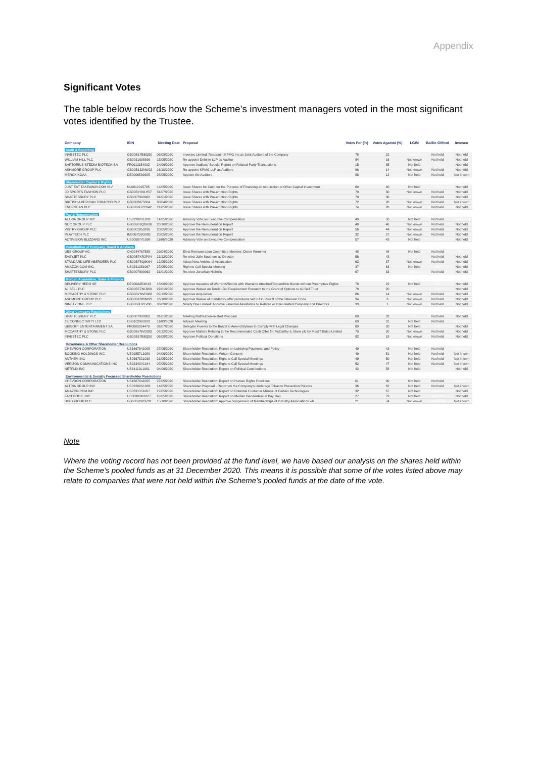Appendix
Significant Votes
The table below records how the Scheme’s investment managers voted in the most significant votes identified by the Trustee.
| Company | ISIN | Meeting Date | Proposal | Votes For (%) | Votes Against (%) | LGIM | Baillie Gifford | Invesco |
| --- | --- | --- | --- | --- | --- | --- | --- | --- |
| Audit & Reporting | | | | | | | | |
| INVESTEC PLC | GB00B17BBQ50 | 06/08/2020 | Investec Limited: Reappoint KPMG Inc as Joint Auditors of the Company | 78 | 22 | Against | Not held | Not held |
| WILLIAM HILL PLC | GB0031698896 | 15/05/2020 | Re-appoint Deloitte LLP as Auditor | 84 | 16 | Not known | Not held | Not held |
| SARTORIUS STEDIM BIOTECH SA | FR0013154002 | 24/06/2020 | Approve Auditors' Special Report on Related-Party Transactions | 15 | 85 | Not held | For | Not held |
| ASHMORE GROUP PLC | GB00B132NW22 | 16/10/2020 | Re-appoint KPMG LLP as Auditors | 86 | 14 | Not known | Not held | Not held |
| MERCK KGAA | DE0006599905 | 28/05/2020 | Appoint the Auditors | 88 | 12 | Not held | Not held | Not known |
| Shareholder Capital & Rights | | | | | | | | |
| JUST EAT TAKEAWAY.COM N.V. | NL0012015705 | 14/05/2020 | Issue Shares for Cash for the Purpose of Financing an Acquisition or Other Capital Investment | 60 | 40 | Not held | For | Not held |
| JD SPORTS FASHION PLC | GB00BYX91H57 | 31/07/2020 | Issue Shares with Pre-emption Rights | 70 | 30 | Not known | Not held | Not held |
| SHAFTESBURY PLC | GB0007990962 | 31/01/2020 | Issue Shares with Pre-emption Rights | 70 | 30 | For | Not held | Not held |
| BRITISH AMERICAN TOBACCO PLC | GB0002875804 | 30/04/2020 | Issue Shares with Pre-emption Rights | 72 | 28 | Not known | Not held | Not known |
| ENERGEAN PLC | GB00BG12Y042 | 21/05/2020 | Issue Shares with Pre-emption Rights | 74 | 26 | Not known | Not held | Not held |
| Pay & Remuneration | | | | | | | | |
| ALTRIA GROUP INC. | US02209S1033 | 14/05/2020 | Advisory Vote on Executive Compensation | 49 | 50 | Not held | Not held | For/Against |
| NCC GROUP PLC | GB00B01QGK86 | 20/10/2020 | Approve the Remuneration Report | 48 | 46 | Not known | Not held | Not held |
| VISTRY GROUP PLC | GB0001859296 | 20/05/2020 | Approve the Remuneration Report | 56 | 44 | Not known | Not held | Not held |
| PLAYTECH PLC | IM00B7S9G985 | 20/05/2020 | Approve the Remuneration Report | 32 | 57 | Not known | Not held | Not held |
| ACTIVISION BLIZZARD INC | US00507V1098 | 11/06/2020 | Advisory Vote on Executive Compensation | 57 | 43 | Not held | For | Not held |
| Constitution of Company, Board & Advisers | | | | | | | | |
| UBS GROUP AG | CH0244767585 | 29/04/2020 | Elect Remuneration Committee Member: Dieter Wemmer | 48 | 48 | Not held | Not held | For |
| EASYJET PLC | GB00B7KR2P84 | 23/12/2020 | Re-elect Julie Southern as Director | 56 | 43 | For | Not held | Not held |
| STANDARD LIFE ABERDEEN PLC | GB00BF8Q6K64 | 12/05/2020 | Adopt New Articles of Association | 63 | 37 | Not known | Not held | Not held |
| AMAZON.COM INC. | US0231351067 | 27/05/2020 | Right to Call Special Meeting | 37 | 63 | Not held | For | Not held |
| SHAFTESBURY PLC | GB0007990962 | 31/01/2020 | Re-elect Jonathan Nicholls | 67 | 33 | Against | Not held | Not held |
| Merger, Acquisition, Sales & Finance | | | | | | | | |
| DELIVERY HERO SE | DE000A2E4K43 | 18/06/2020 | Approve Issuance of Warrants/Bonds with Warrants Attached/Convertible Bonds without Preemptive Rights | 78 | 22 | Not held | For | Not held |
| AJ BELL PLC | GB00BFZNLB60 | 22/01/2020 | Approve Waiver on Tender-Bid Requirement Pursuant to the Grant of Options to AJ Bell Trust | 79 | 20 | For | For | Not held |
| MCCARTHY & STONE PLC | GB00BYNVD082 | 07/12/2020 | Approve Acquisition | 86 | 14 | Not known | Not held | Not held |
| ASHMORE GROUP PLC | GB00B132NW22 | 16/10/2020 | Approve Waiver of mandatory offer provisions set out in Rule 9 of the Takeover Code | 94 | 6 | Not known | Not held | Not held |
| NINETY ONE PLC | GB00BJHPLV88 | 03/09/2020 | Ninety One Limited: Approve Financial Assistance to Related or Inter-related Company and Directors | 99 | 1 | Not known | Not held | Not held |
| Other Company Resolutions | | | | | | | | |
| SHAFTESBURY PLC | GB0007990962 | 31/01/2020 | Meeting Notification-related Proposal | 68 | 32 | For | Not held | Not held |
| TE CONNECTIVITY LTD | CH0102993182 | 11/03/2020 | Adjourn Meeting | 69 | 31 | Not held | Not held | For/Against |
| UBISOFT ENTERTAINMENT SA | FR0000054470 | 02/07/2020 | Delegate Powers to the Board to Amend Bylaws to Comply with Legal Changes | 80 | 20 | Not held | For | Not held |
| MCCARTHY & STONE PLC | GB00BYNVD082 | 07/12/2020 | Approve Matters Relating to the Recommended Cash Offer for McCarthy & Stone plc by Mastiff Bidco Limited | 79 | 20 | Not known | Not held | Not held |
| INVESTEC PLC | GB00B17BBQ50 | 06/08/2020 | Approve Political Donations | 82 | 18 | Not known | Not held | Not held |
| Governance & Other Shareholder Resolutions | | | | | | | | |
| CHEVRON CORPORATION | US1667641005 | 27/05/2020 | Shareholder Resolution: Report on Lobbying Payments and Policy | 49 | 43 | Not held | Not held | For/Against |
| BOOKING HOLDINGS INC. | US09857L1089 | 04/06/2020 | Shareholder Resolution: Written Consent | 49 | 51 | Not held | Not held | Not known |
| ANTHEM INC | US0367521038 | 21/05/2020 | Shareholder Resolution: Right to Call Special Meetings | 49 | 50 | Not held | Not held | Not known |
| VERIZON COMMUNICATIONS INC | US92343V1044 | 07/05/2020 | Shareholder Resolution: Right to Call Special Meetings | 52 | 47 | Not held | Not held | Not known |
| NETFLIX INC | US64110L1061 | 04/06/2020 | Shareholder Resolution: Report on Political Contributions | 42 | 58 | Not held | For | Not held |
| Environmental & Socially Focussed Shareholder Resolutions | | | | | | | | |
| CHEVRON CORPORATION | US1667641005 | 27/05/2020 | Shareholder Resolution: Report on Human Rights Practices | 61 | 30 | Not held | Not held | For/Against |
| ALTRIA GROUP INC. | US02209S1033 | 14/05/2020 | Shareholder Proposal - Report on the Company's Underage Tobacco Prevention Policies | 36 | 62 | Not held | Not held | Not known |
| AMAZON.COM INC. | US0231351067 | 27/05/2020 | Shareholder Resolution: Report on Potential Customer Misuse of Certain Technologies | 32 | 67 | Not held | Against | Not held |
| FACEBOOK, INC. | US30303M1027 | 27/05/2020 | Shareholder Resolution: Report on Median Gender/Racial Pay Gap | 27 | 73 | Not held | Against | Not held |
| BHP GROUP PLC | GB00BH0P3Z91 | 15/10/2020 | Shareholder Resolution: Approve Suspension of Memberships of Industry Associations wh | 21 | 74 | Not known | For/Against | Not known |
Note
Where the voting record has not been provided at the fund level, we have based our analysis on the shares held within the Scheme’s pooled funds as at 31 December 2020. This means it is possible that some of the votes listed above may relate to companies that were not held within the Scheme’s pooled funds at the date of the vote.